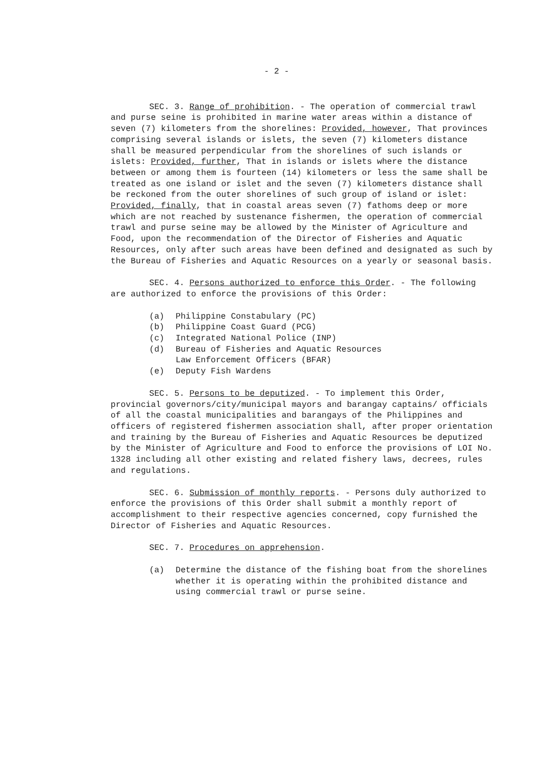- 2 -
SEC. 3. Range of prohibition. - The operation of commercial trawl and purse seine is prohibited in marine water areas within a distance of seven (7) kilometers from the shorelines: Provided, however, That provinces comprising several islands or islets, the seven (7) kilometers distance shall be measured perpendicular from the shorelines of such islands or islets: Provided, further, That in islands or islets where the distance between or among them is fourteen (14) kilometers or less the same shall be treated as one island or islet and the seven (7) kilometers distance shall be reckoned from the outer shorelines of such group of island or islet: Provided, finally, that in coastal areas seven (7) fathoms deep or more which are not reached by sustenance fishermen, the operation of commercial trawl and purse seine may be allowed by the Minister of Agriculture and Food, upon the recommendation of the Director of Fisheries and Aquatic Resources, only after such areas have been defined and designated as such by the Bureau of Fisheries and Aquatic Resources on a yearly or seasonal basis.
SEC. 4. Persons authorized to enforce this Order. - The following are authorized to enforce the provisions of this Order:
(a) Philippine Constabulary (PC)
(b) Philippine Coast Guard (PCG)
(c) Integrated National Police (INP)
(d) Bureau of Fisheries and Aquatic Resources
Law Enforcement Officers (BFAR)
(e) Deputy Fish Wardens
SEC. 5. Persons to be deputized. - To implement this Order, provincial governors/city/municipal mayors and barangay captains/ officials of all the coastal municipalities and barangays of the Philippines and officers of registered fishermen association shall, after proper orientation and training by the Bureau of Fisheries and Aquatic Resources be deputized by the Minister of Agriculture and Food to enforce the provisions of LOI No. 1328 including all other existing and related fishery laws, decrees, rules and regulations.
SEC. 6. Submission of monthly reports. - Persons duly authorized to enforce the provisions of this Order shall submit a monthly report of accomplishment to their respective agencies concerned, copy furnished the Director of Fisheries and Aquatic Resources.
SEC. 7. Procedures on apprehension.
(a) Determine the distance of the fishing boat from the shorelines whether it is operating within the prohibited distance and using commercial trawl or purse seine.